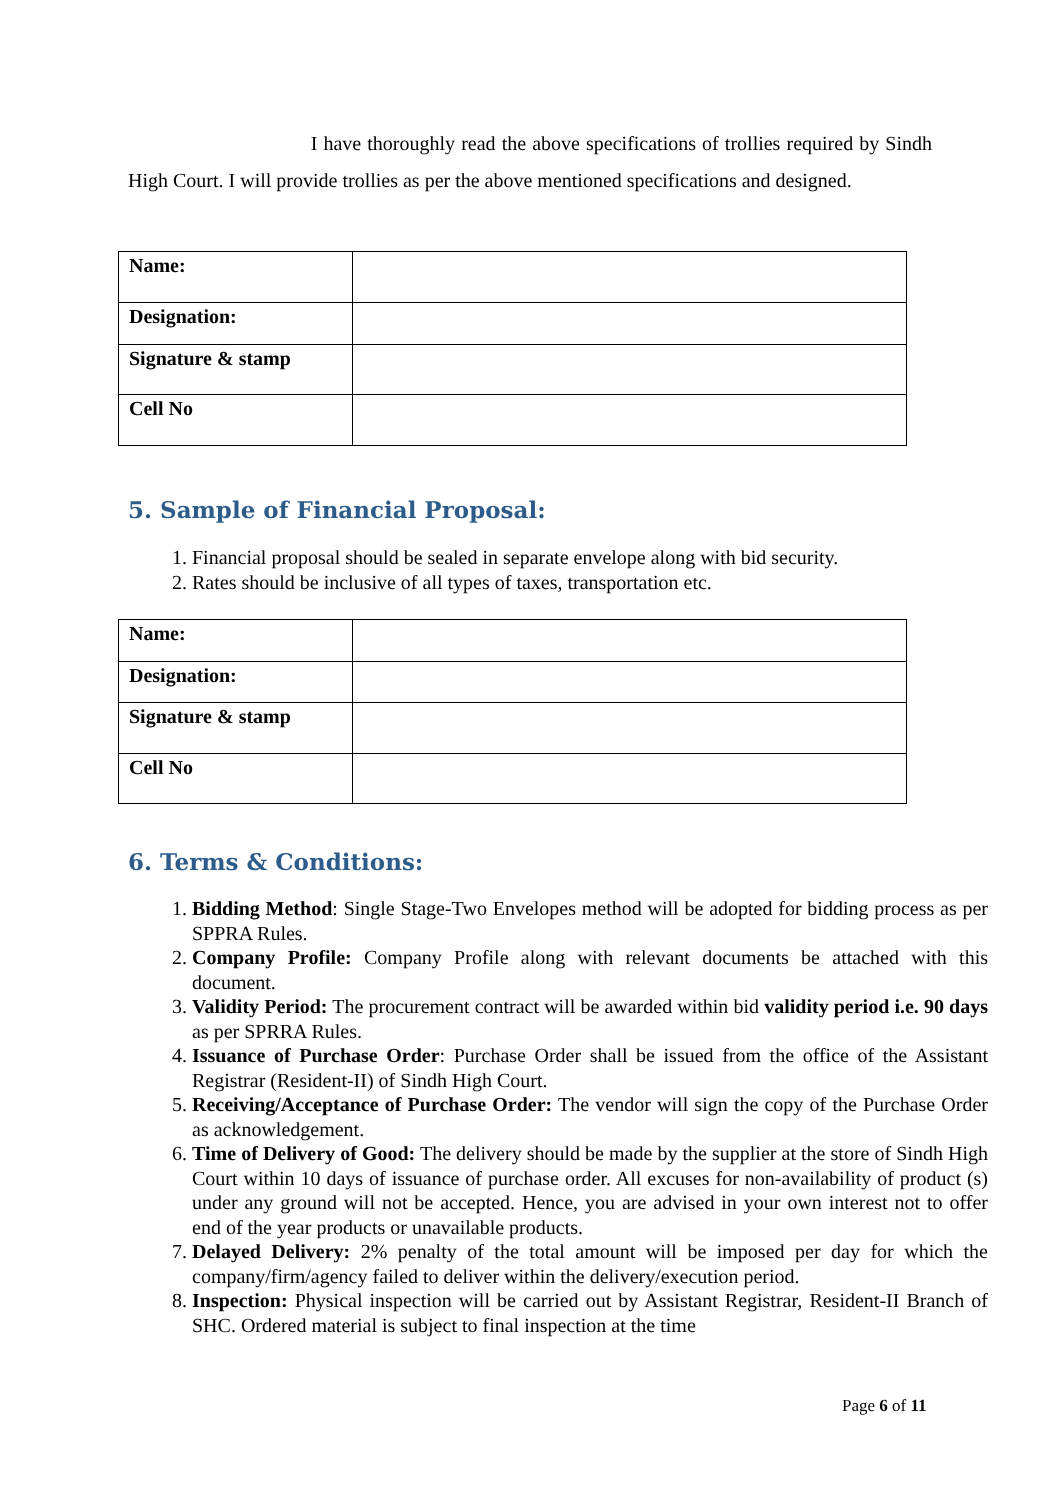I have thoroughly read the above specifications of trollies required by Sindh High Court. I will provide trollies as per the above mentioned specifications and designed.
| Name: | |
| Designation: | |
| Signature & stamp | |
| Cell No | |
5. Sample of Financial Proposal:
1. Financial proposal should be sealed in separate envelope along with bid security.
2. Rates should be inclusive of all types of taxes, transportation etc.
| Name: | |
| Designation: | |
| Signature & stamp | |
| Cell No | |
6. Terms & Conditions:
1. Bidding Method: Single Stage-Two Envelopes method will be adopted for bidding process as per SPPRA Rules.
2. Company Profile: Company Profile along with relevant documents be attached with this document.
3. Validity Period: The procurement contract will be awarded within bid validity period i.e. 90 days as per SPRRA Rules.
4. Issuance of Purchase Order: Purchase Order shall be issued from the office of the Assistant Registrar (Resident-II) of Sindh High Court.
5. Receiving/Acceptance of Purchase Order: The vendor will sign the copy of the Purchase Order as acknowledgement.
6. Time of Delivery of Good: The delivery should be made by the supplier at the store of Sindh High Court within 10 days of issuance of purchase order. All excuses for non-availability of product (s) under any ground will not be accepted. Hence, you are advised in your own interest not to offer end of the year products or unavailable products.
7. Delayed Delivery: 2% penalty of the total amount will be imposed per day for which the company/firm/agency failed to deliver within the delivery/execution period.
8. Inspection: Physical inspection will be carried out by Assistant Registrar, Resident-II Branch of SHC. Ordered material is subject to final inspection at the time
Page 6 of 11